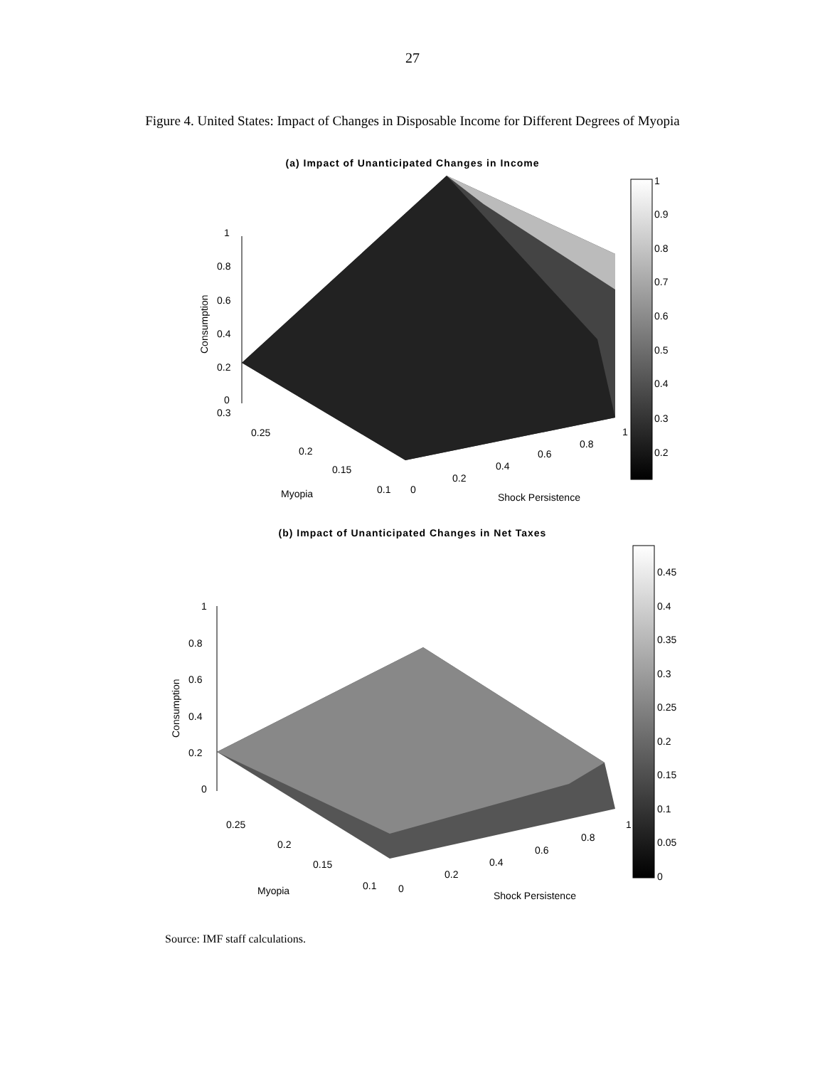27
Figure 4. United States: Impact of Changes in Disposable Income for Different Degrees of Myopia
(a) Impact of Unanticipated Changes in Income
1
0.8
0.6
0.4
0.2
0
0.3
0.25
0.2
0.15
0.1
0
0.2
0.4
0.6
0.8
1
Myopia
Shock Persistence
Consumption
1
0.9
0.8
0.7
0.6
0.5
0.4
0.3
0.2
(b) Impact of Unanticipated Changes in Net Taxes
1
0.8
0.6
0.4
0.2
0
0.25
0.2
0.15
0.1
0
0.2
0.4
0.6
0.8
1
Myopia
Shock Persistence
Consumption
0.45
0.4
0.35
0.3
0.25
0.2
0.15
0.1
0.05
0
Source: IMF staff calculations.